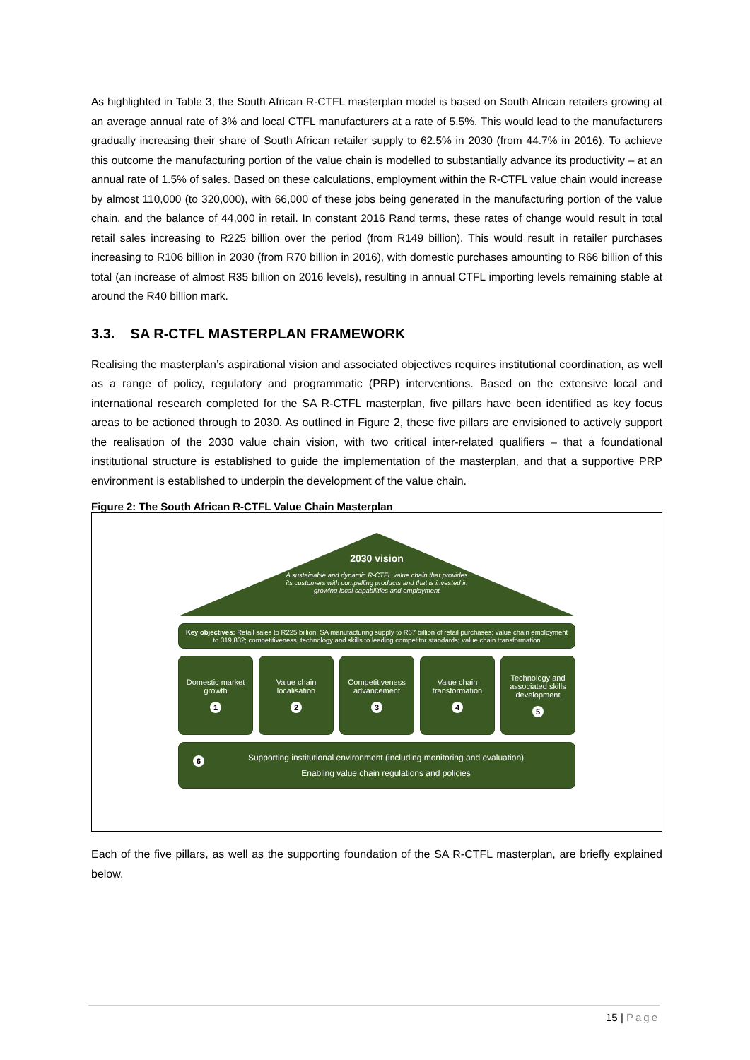As highlighted in Table 3, the South African R-CTFL masterplan model is based on South African retailers growing at an average annual rate of 3% and local CTFL manufacturers at a rate of 5.5%. This would lead to the manufacturers gradually increasing their share of South African retailer supply to 62.5% in 2030 (from 44.7% in 2016). To achieve this outcome the manufacturing portion of the value chain is modelled to substantially advance its productivity – at an annual rate of 1.5% of sales. Based on these calculations, employment within the R-CTFL value chain would increase by almost 110,000 (to 320,000), with 66,000 of these jobs being generated in the manufacturing portion of the value chain, and the balance of 44,000 in retail. In constant 2016 Rand terms, these rates of change would result in total retail sales increasing to R225 billion over the period (from R149 billion). This would result in retailer purchases increasing to R106 billion in 2030 (from R70 billion in 2016), with domestic purchases amounting to R66 billion of this total (an increase of almost R35 billion on 2016 levels), resulting in annual CTFL importing levels remaining stable at around the R40 billion mark.
3.3. SA R-CTFL MASTERPLAN FRAMEWORK
Realising the masterplan’s aspirational vision and associated objectives requires institutional coordination, as well as a range of policy, regulatory and programmatic (PRP) interventions. Based on the extensive local and international research completed for the SA R-CTFL masterplan, five pillars have been identified as key focus areas to be actioned through to 2030. As outlined in Figure 2, these five pillars are envisioned to actively support the realisation of the 2030 value chain vision, with two critical inter-related qualifiers – that a foundational institutional structure is established to guide the implementation of the masterplan, and that a supportive PRP environment is established to underpin the development of the value chain.
Figure 2: The South African R-CTFL Value Chain Masterplan
2030 vision
A sustainable and dynamic R-CTFL value chain that provides its customers with compelling products and that is invested in growing local capabilities and employment
Key objectives: Retail sales to R225 billion; SA manufacturing supply to R67 billion of retail purchases; value chain employment to 319,832; competitiveness, technology and skills to leading competitor standards; value chain transformation
Domestic market growth
1
Value chain localisation
2
Competitiveness advancement
3
Value chain transformation
4
Technology and associated skills development
5
6 Supporting institutional environment (including monitoring and evaluation)
Enabling value chain regulations and policies
Each of the five pillars, as well as the supporting foundation of the SA R-CTFL masterplan, are briefly explained below.
15 | Page